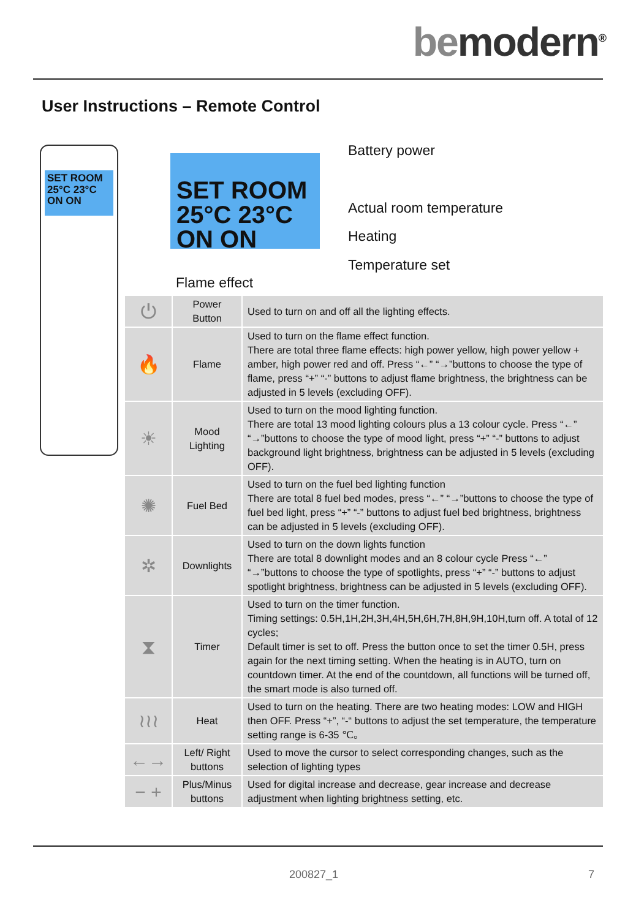be modern<sup>®</sup>
User Instructions – Remote Control
SET ROOM
25°C 23°C
ON ON
SET ROOM
25°C 23°C
ON ON
Battery power
Actual room temperature
Heating
Temperature set
Flame effect
| ⏻ | Power Button | Used to turn on and off all the lighting effects. |
| 🔥 | Flame | Used to turn on the flame effect function. There are total three flame effects: high power yellow, high power yellow + amber, high power red and off. Press “←” “→”buttons to choose the type of flame, press “+” “-” buttons to adjust flame brightness, the brightness can be adjusted in 5 levels (excluding OFF). |
| ☀ | Mood Lighting | Used to turn on the mood lighting function. There are total 13 mood lighting colours plus a 13 colour cycle. Press “←” “→”buttons to choose the type of mood light, press “+” “-” buttons to adjust background light brightness, brightness can be adjusted in 5 levels (excluding OFF). |
| ✺ | Fuel Bed | Used to turn on the fuel bed lighting function There are total 8 fuel bed modes, press “←” “→”buttons to choose the type of fuel bed light, press “+” “-” buttons to adjust fuel bed brightness, brightness can be adjusted in 5 levels (excluding OFF). |
| ✲ | Downlights | Used to turn on the down lights function There are total 8 downlight modes and an 8 colour cycle Press “←” “→”buttons to choose the type of spotlights, press “+” “-” buttons to adjust spotlight brightness, brightness can be adjusted in 5 levels (excluding OFF). |
| ⧗ | Timer | Used to turn on the timer function. Timing settings: 0.5H,1H,2H,3H,4H,5H,6H,7H,8H,9H,10H,turn off. A total of 12 cycles; Default timer is set to off. Press the button once to set the timer 0.5H, press again for the next timing setting. When the heating is in AUTO, turn on countdown timer. At the end of the countdown, all functions will be turned off, the smart mode is also turned off. |
| ≀≀≀ | Heat | Used to turn on the heating. There are two heating modes: LOW and HIGH then OFF. Press “+”, “-“ buttons to adjust the set temperature, the temperature setting range is 6-35 ℃。 |
| ←→ | Left/ Right buttons | Used to move the cursor to select corresponding changes, such as the selection of lighting types |
| − + | Plus/Minus buttons | Used for digital increase and decrease, gear increase and decrease adjustment when lighting brightness setting, etc. |
200827_1 7